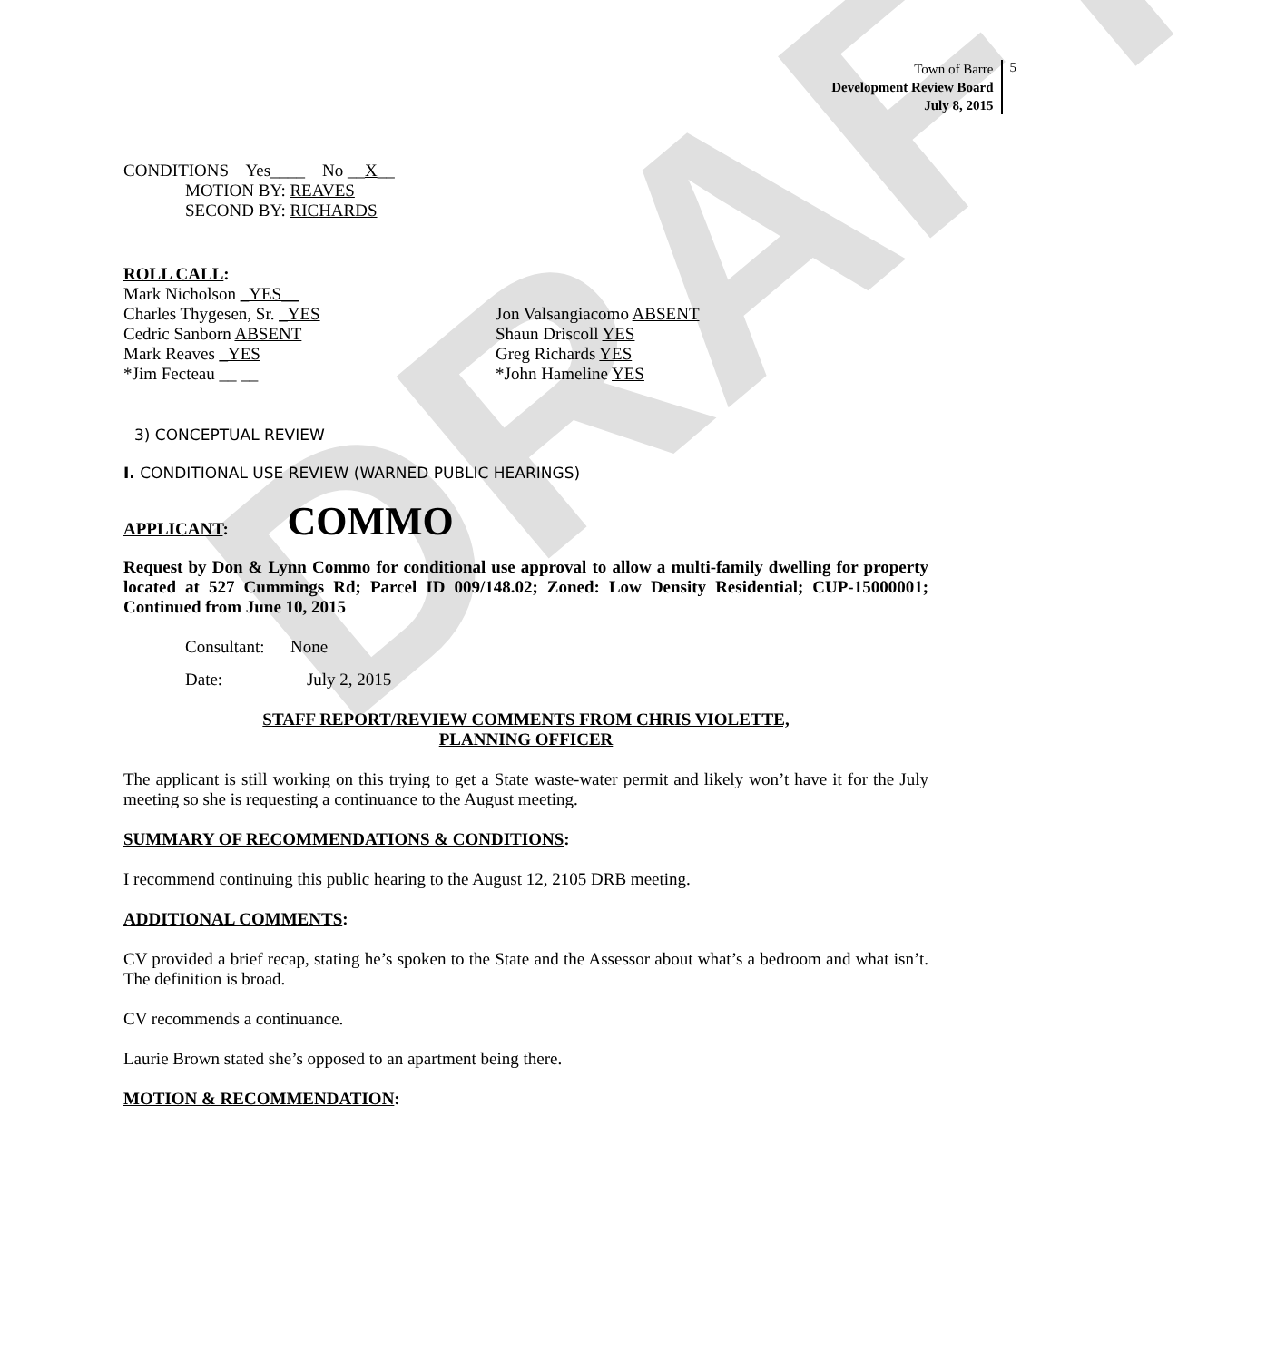DRAFT
Town of Barre
Development Review Board
July 8, 2015
5
CONDITIONS Yes____ No __X__
MOTION BY: REAVES
SECOND BY: RICHARDS
ROLL CALL:
Mark Nicholson _YES__
Charles Thygesen, Sr. _YES Jon Valsangiacomo ABSENT
Cedric Sanborn ABSENT Shaun Driscoll YES
Mark Reaves _YES Greg Richards YES
*Jim Fecteau __ __ *John Hameline YES
3) CONCEPTUAL REVIEW
I. CONDITIONAL USE REVIEW (WARNED PUBLIC HEARINGS)
APPLICANT: COMMO
Request by Don & Lynn Commo for conditional use approval to allow a multi-family dwelling for property located at 527 Cummings Rd; Parcel ID 009/148.02; Zoned: Low Density Residential; CUP-15000001; Continued from June 10, 2015
Consultant: None
Date: July 2, 2015
STAFF REPORT/REVIEW COMMENTS FROM CHRIS VIOLETTE,
PLANNING OFFICER
The applicant is still working on this trying to get a State waste-water permit and likely won’t have it for the July meeting so she is requesting a continuance to the August meeting.
SUMMARY OF RECOMMENDATIONS & CONDITIONS:
I recommend continuing this public hearing to the August 12, 2105 DRB meeting.
ADDITIONAL COMMENTS:
CV provided a brief recap, stating he’s spoken to the State and the Assessor about what’s a bedroom and what isn’t. The definition is broad.
CV recommends a continuance.
Laurie Brown stated she’s opposed to an apartment being there.
MOTION & RECOMMENDATION: